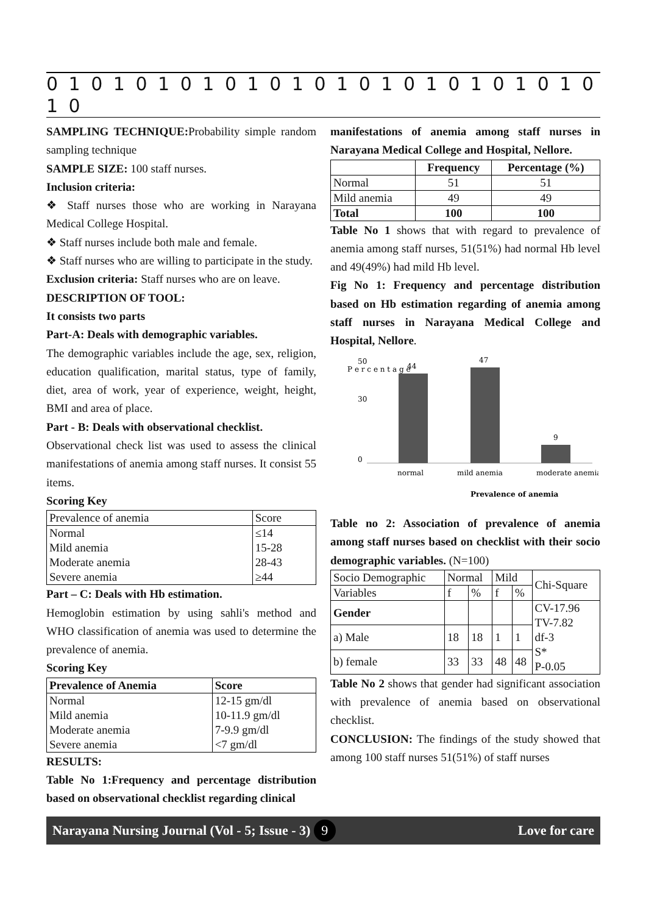0 1 0 1 0 1 0 1 0 1 0 1 0 1 0 1 0 1 0 1 0 1 0 1 0 1 0
SAMPLING TECHNIQUE: Probability simple random sampling technique
SAMPLE SIZE: 100 staff nurses.
Inclusion criteria:
❖ Staff nurses those who are working in Narayana Medical College Hospital.
❖ Staff nurses include both male and female.
❖ Staff nurses who are willing to participate in the study.
Exclusion criteria: Staff nurses who are on leave.
DESCRIPTION OF TOOL:
It consists two parts
Part-A: Deals with demographic variables.
The demographic variables include the age, sex, religion, education qualification, marital status, type of family, diet, area of work, year of experience, weight, height, BMI and area of place.
Part - B: Deals with observational checklist.
Observational check list was used to assess the clinical manifestations of anemia among staff nurses. It consist 55 items.
Scoring Key
| Prevalence of anemia | Score |
| Normal Mild anemia Moderate anemia Severe anemia | ≤14 15-28 28-43 ≥44 |
Part – C: Deals with Hb estimation.
Hemoglobin estimation by using sahli's method and WHO classification of anemia was used to determine the prevalence of anemia.
Scoring Key
| Prevalence of Anemia | Score |
| --- | --- |
| Normal Mild anemia Moderate anemia Severe anemia | 12-15 gm/dl 10-11.9 gm/dl 7-9.9 gm/dl <7 gm/dl |
RESULTS:
Table No 1:Frequency and percentage distribution based on observational checklist regarding clinical
manifestations of anemia among staff nurses in Narayana Medical College and Hospital, Nellore.
| | Frequency | Percentage (%) |
| --- | --- | --- |
| Normal | 51 | 51 |
| Mild anemia | 49 | 49 |
| Total | 100 | 100 |
Table No 1 shows that with regard to prevalence of anemia among staff nurses, 51(51%) had normal Hb level and 49(49%) had mild Hb level.
Fig No 1: Frequency and percentage distribution based on Hb estimation regarding of anemia among staff nurses in Narayana Medical College and Hospital, Nellore.
P e r c e n t a g e
50
30
0
44
47
9
normal
mild anemia
moderate anemia
Prevalence of anemia
Table no 2: Association of prevalence of anemia among staff nurses based on checklist with their socio demographic variables. (N=100)
| Socio Demographic | Normal | | Mild | | Chi-Square |
| Variables | f | % | f | % | |
| Gender | | | | | CV-17.96 TV-7.82 df-3 S* P-0.05 |
| a) Male | 18 | 18 | 1 | 1 | |
| b) female | 33 | 33 | 48 | 48 | |
Table No 2 shows that gender had significant association with prevalence of anemia based on observational checklist.
CONCLUSION: The findings of the study showed that among 100 staff nurses 51(51%) of staff nurses
Narayana Nursing Journal (Vol - 5; Issue - 3) 9 Love for care